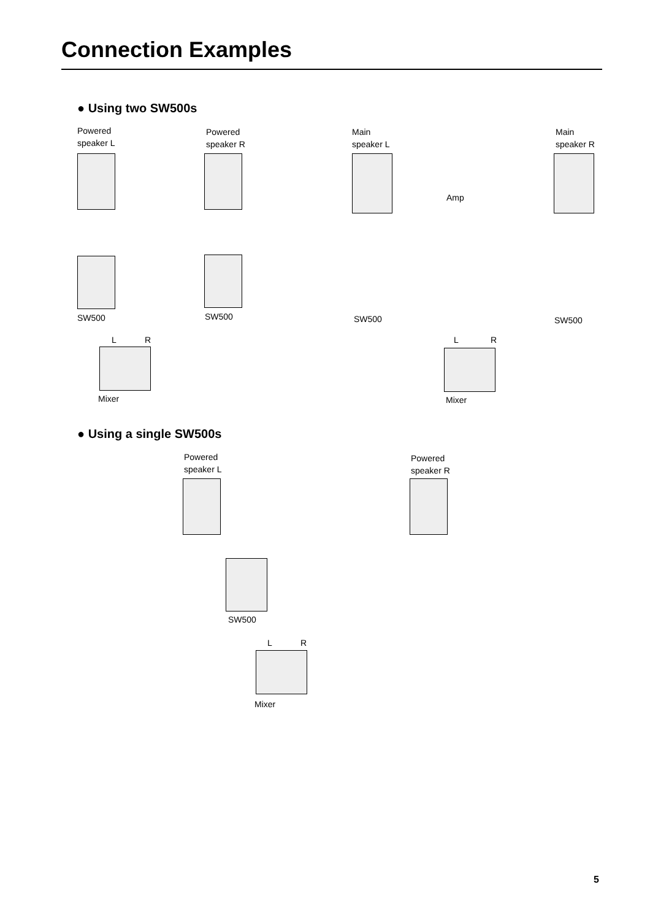Connection Examples
● Using two SW500s
Powered
speaker L
Powered
speaker R
Main
speaker L
Amp
Main
speaker R
SW500 SW500 SW500 SW500
L R L R
Mixer Mixer
● Using a single SW500s
Powered
speaker L
Powered
speaker R
SW500
L R
Mixer
5